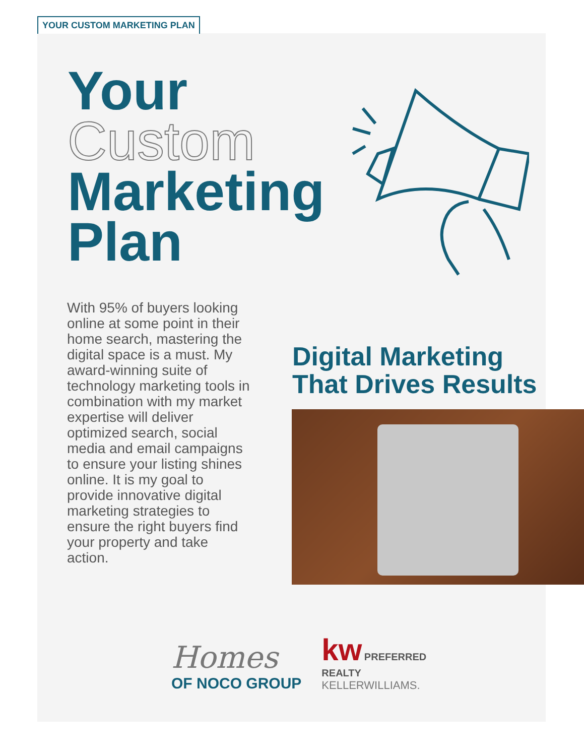YOUR CUSTOM MARKETING PLAN
Your
Custom
Marketing
Plan
With 95% of buyers looking online at some point in their home search, mastering the digital space is a must. My award-winning suite of technology marketing tools in combination with my market expertise will deliver optimized search, social media and email campaigns to ensure your listing shines online. It is my goal to provide innovative digital marketing strategies to ensure the right buyers find your property and take action.
Digital Marketing
That Drives Results
Homes
OF NOCO GROUP
kw PREFERRED
REALTY
KELLERWILLIAMS.